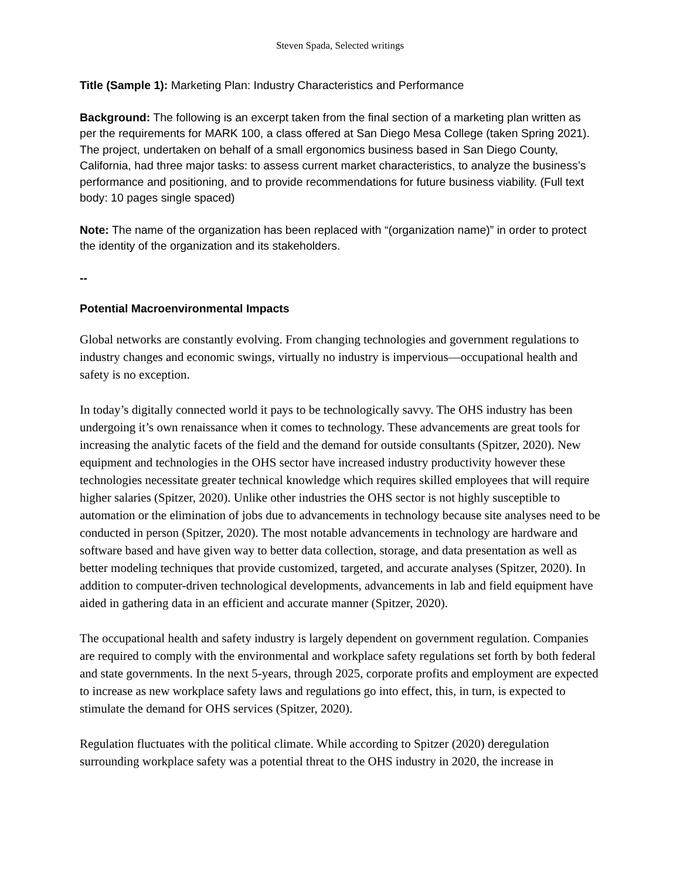Steven Spada, Selected writings
Title (Sample 1): Marketing Plan: Industry Characteristics and Performance
Background: The following is an excerpt taken from the final section of a marketing plan written as per the requirements for MARK 100, a class offered at San Diego Mesa College (taken Spring 2021). The project, undertaken on behalf of a small ergonomics business based in San Diego County, California, had three major tasks: to assess current market characteristics, to analyze the business’s performance and positioning, and to provide recommendations for future business viability. (Full text body: 10 pages single spaced)
Note: The name of the organization has been replaced with “(organization name)” in order to protect the identity of the organization and its stakeholders.
--
Potential Macroenvironmental Impacts
Global networks are constantly evolving. From changing technologies and government regulations to industry changes and economic swings, virtually no industry is impervious—occupational health and safety is no exception.
In today’s digitally connected world it pays to be technologically savvy. The OHS industry has been undergoing it’s own renaissance when it comes to technology. These advancements are great tools for increasing the analytic facets of the field and the demand for outside consultants (Spitzer, 2020). New equipment and technologies in the OHS sector have increased industry productivity however these technologies necessitate greater technical knowledge which requires skilled employees that will require higher salaries (Spitzer, 2020). Unlike other industries the OHS sector is not highly susceptible to automation or the elimination of jobs due to advancements in technology because site analyses need to be conducted in person (Spitzer, 2020). The most notable advancements in technology are hardware and software based and have given way to better data collection, storage, and data presentation as well as better modeling techniques that provide customized, targeted, and accurate analyses (Spitzer, 2020). In addition to computer-driven technological developments, advancements in lab and field equipment have aided in gathering data in an efficient and accurate manner (Spitzer, 2020).
The occupational health and safety industry is largely dependent on government regulation. Companies are required to comply with the environmental and workplace safety regulations set forth by both federal and state governments. In the next 5-years, through 2025, corporate profits and employment are expected to increase as new workplace safety laws and regulations go into effect, this, in turn, is expected to stimulate the demand for OHS services (Spitzer, 2020).
Regulation fluctuates with the political climate. While according to Spitzer (2020) deregulation surrounding workplace safety was a potential threat to the OHS industry in 2020, the increase in